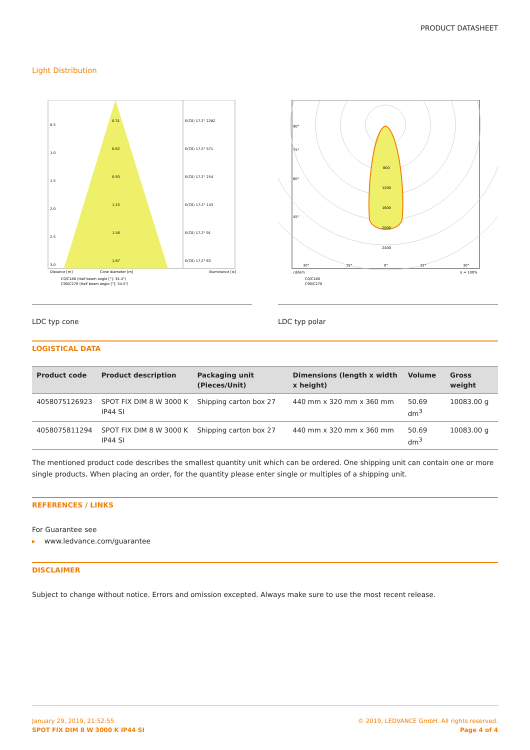PRODUCT DATASHEET
Light Distribution
0.5
1.0
1.5
2.0
2.5
3.0
0.31
0.62
0.93
1.25
1.56
1.87
E(C0) 17.2° 2282
E(C0) 17.2° 571
E(C0) 17.2° 254
E(C0) 17.2° 143
E(C0) 17.2° 91
E(C0) 17.2° 63
Distance [m]
Cone diameter [m]
Illuminance [lx]
C0/C180 (Half beam angle [°]: 34.4°)
C90/C270 (Half beam angle [°]: 34.5°)
LDC typ cone
800
1200
1600
2000
2400
90°
75°
60°
45°
30°
15°
0°
15°
30°
cd/klm
η = 100%
C0/C180
C90/C270
LDC typ polar
LOGISTICAL DATA
| Product code | Product description | Packaging unit (Pieces/Unit) | Dimensions (length x width x height) | Volume | Gross weight |
| --- | --- | --- | --- | --- | --- |
| 4058075126923 | SPOT FIX DIM 8 W 3000 K IP44 SI | Shipping carton box 27 | 440 mm x 320 mm x 360 mm | 50.69 dm<sup>3</sup> | 10083.00 g |
| 4058075811294 | SPOT FIX DIM 8 W 3000 K IP44 SI | Shipping carton box 27 | 440 mm x 320 mm x 360 mm | 50.69 dm<sup>3</sup> | 10083.00 g |
The mentioned product code describes the smallest quantity unit which can be ordered. One shipping unit can contain one or more single products. When placing an order, for the quantity please enter single or multiples of a shipping unit.
REFERENCES / LINKS
For Guarantee see
▸ www.ledvance.com/guarantee
DISCLAIMER
Subject to change without notice. Errors and omission excepted. Always make sure to use the most recent release.
January 29, 2019, 21:52:55
SPOT FIX DIM 8 W 3000 K IP44 SI
© 2019, LEDVANCE GmbH. All rights reserved.
Page 4 of 4